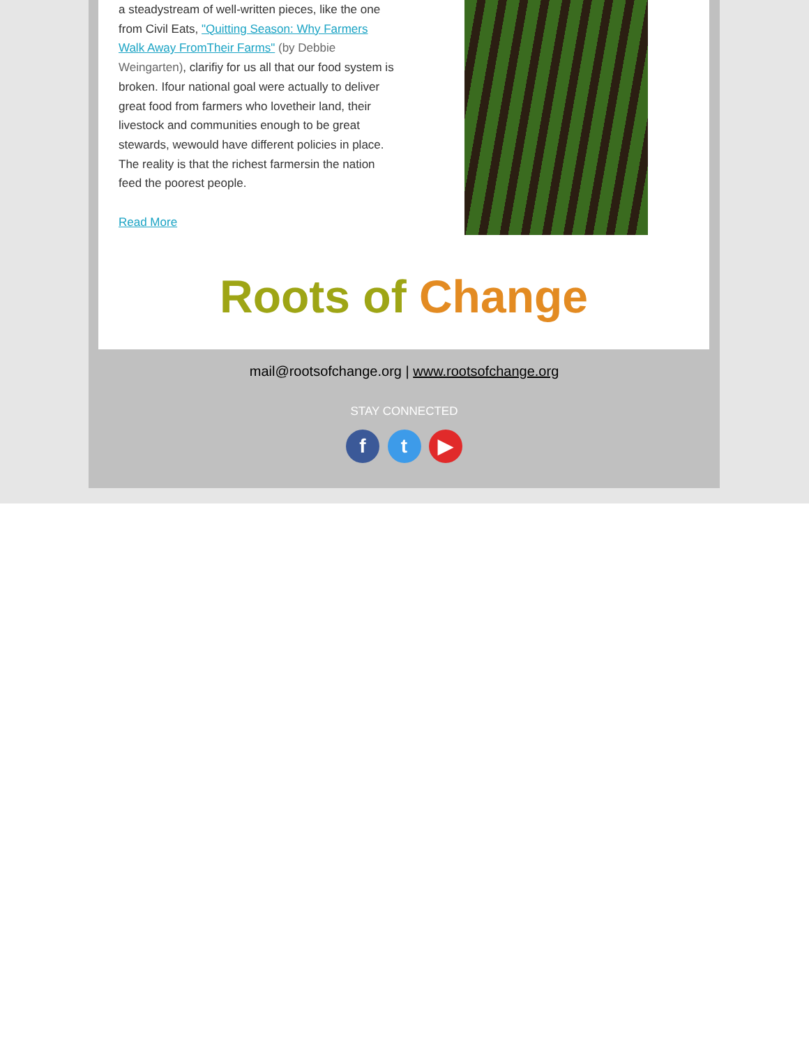a steadystream of well-written pieces, like the one from Civil Eats, "Quitting Season: Why Farmers Walk Away FromTheir Farms" (by Debbie Weingarten), clarifiy for us all that our food system is broken. Ifour national goal were actually to deliver great food from farmers who lovetheir land, their livestock and communities enough to be great stewards, wewould have different policies in place. The reality is that the richest farmersin the nation feed the poorest people.
Read More
Roots of Change
mail@rootsofchange.org | www.rootsofchange.org
STAY CONNECTED
f t ▶